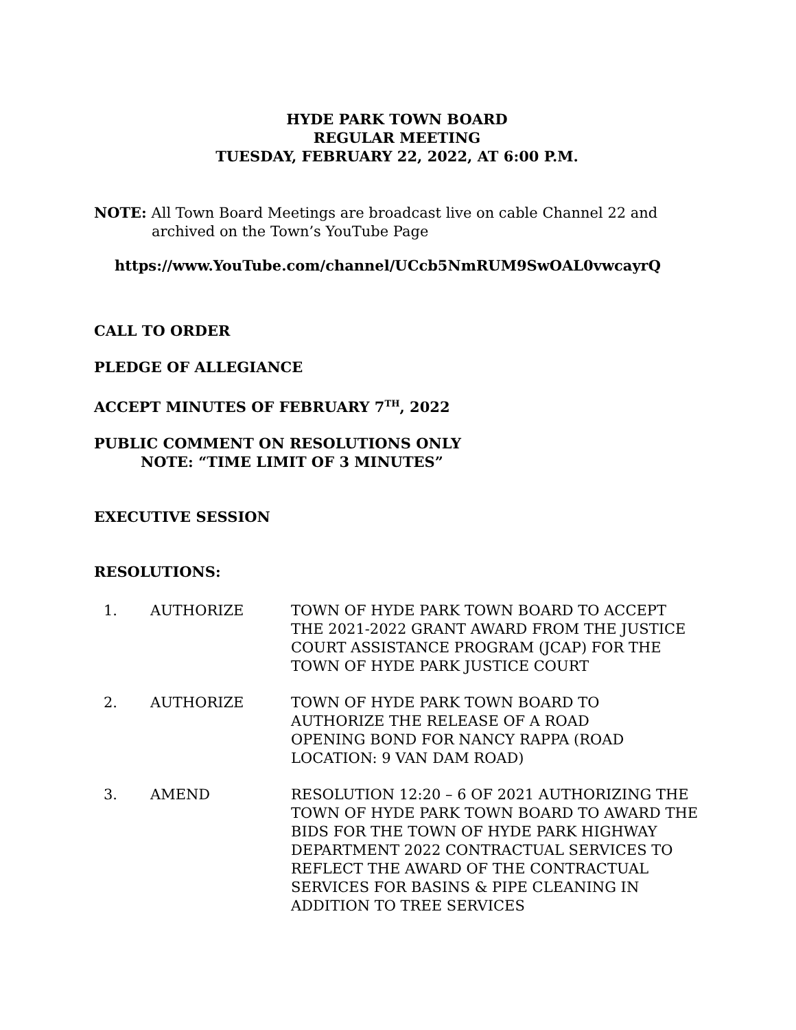HYDE PARK TOWN BOARD
REGULAR MEETING
TUESDAY, FEBRUARY 22, 2022, AT 6:00 P.M.
NOTE: All Town Board Meetings are broadcast live on cable Channel 22 and
archived on the Town’s YouTube Page
https://www.YouTube.com/channel/UCcb5NmRUM9SwOAL0vwcayrQ
CALL TO ORDER
PLEDGE OF ALLEGIANCE
ACCEPT MINUTES OF FEBRUARY 7<sup>TH</sup>, 2022
PUBLIC COMMENT ON RESOLUTIONS ONLY
NOTE: “TIME LIMIT OF 3 MINUTES”
EXECUTIVE SESSION
RESOLUTIONS:
| 1. | AUTHORIZE | TOWN OF HYDE PARK TOWN BOARD TO ACCEPT THE 2021-2022 GRANT AWARD FROM THE JUSTICE COURT ASSISTANCE PROGRAM (JCAP) FOR THE TOWN OF HYDE PARK JUSTICE COURT |
| 2. | AUTHORIZE | TOWN OF HYDE PARK TOWN BOARD TO AUTHORIZE THE RELEASE OF A ROAD OPENING BOND FOR NANCY RAPPA (ROAD LOCATION: 9 VAN DAM ROAD) |
| 3. | AMEND | RESOLUTION 12:20 – 6 OF 2021 AUTHORIZING THE TOWN OF HYDE PARK TOWN BOARD TO AWARD THE BIDS FOR THE TOWN OF HYDE PARK HIGHWAY DEPARTMENT 2022 CONTRACTUAL SERVICES TO REFLECT THE AWARD OF THE CONTRACTUAL SERVICES FOR BASINS & PIPE CLEANING IN ADDITION TO TREE SERVICES |